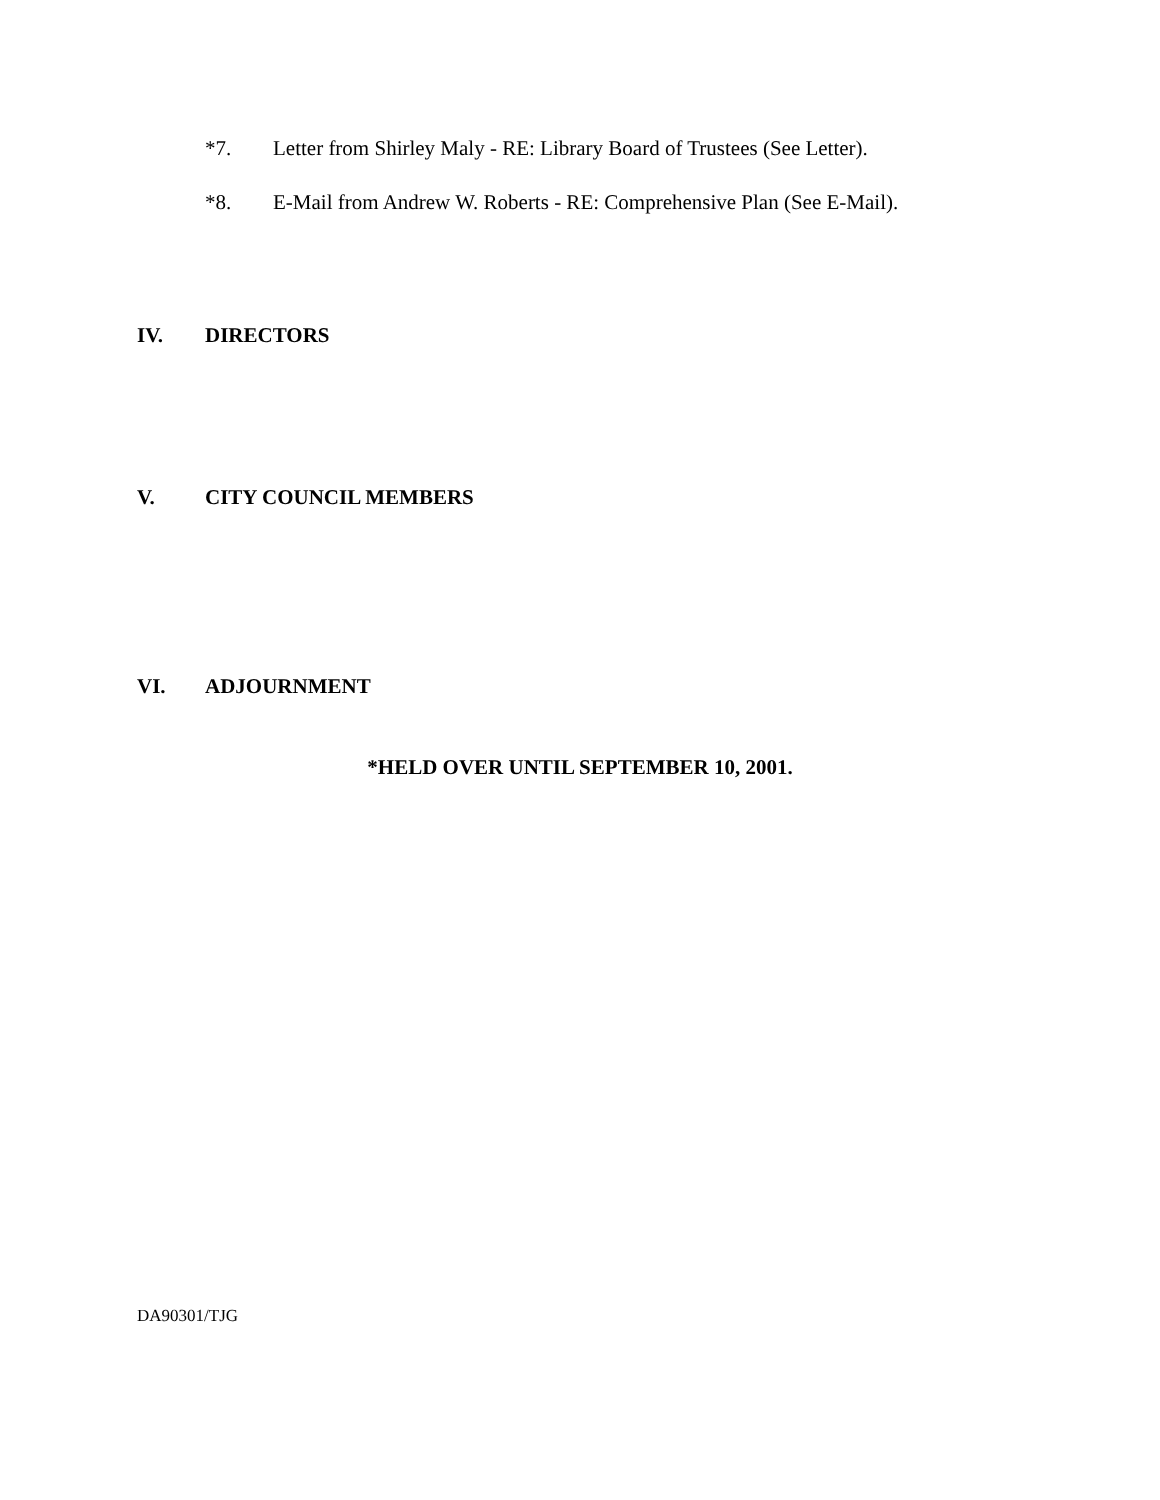*7. Letter from Shirley Maly - RE: Library Board of Trustees (See Letter).
*8. E-Mail from Andrew W. Roberts - RE: Comprehensive Plan (See E-Mail).
IV. DIRECTORS
V. CITY COUNCIL MEMBERS
VI. ADJOURNMENT
*HELD OVER UNTIL SEPTEMBER 10, 2001.
DA90301/TJG